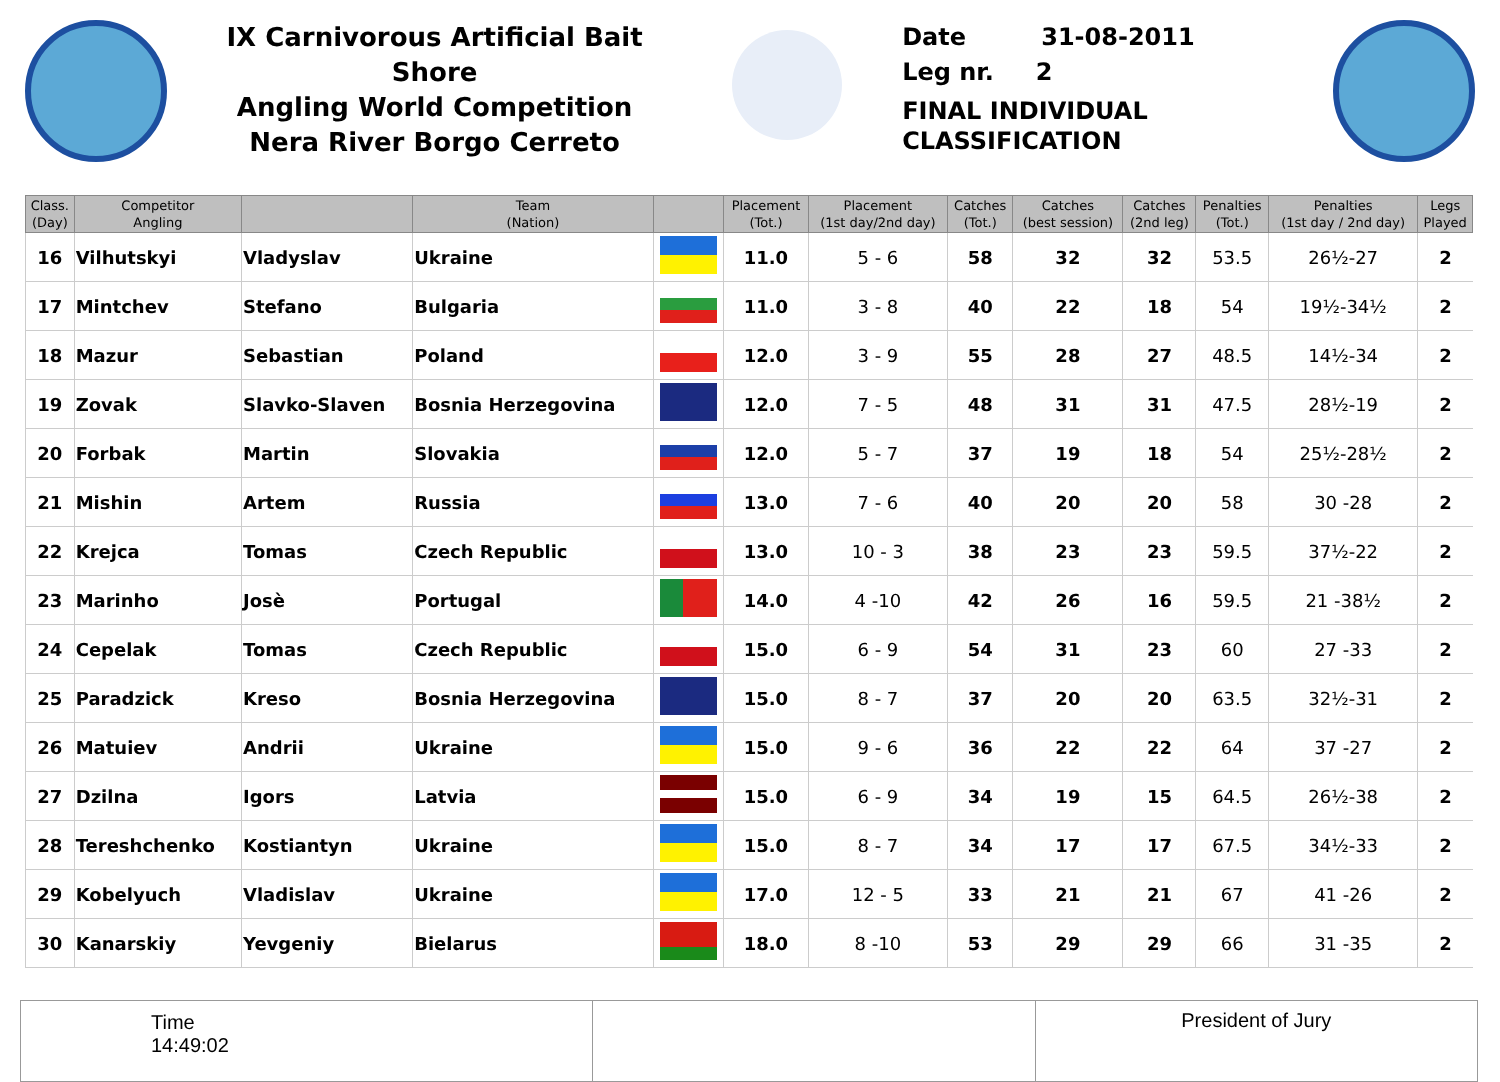IX Carnivorous Artificial Bait Shore
Angling World Competition
Nera River Borgo Cerreto
Date 31-08-2011
Leg nr. 2
FINAL INDIVIDUAL
CLASSIFICATION
| Class. (Day) | Competitor Angling | | Team (Nation) | | Placement (Tot.) | Placement (1st day/2nd day) | Catches (Tot.) | Catches (best session) | Catches (2nd leg) | Penalties (Tot.) | Penalties (1st day / 2nd day) | Legs Played |
| --- | --- | --- | --- | --- | --- | --- | --- | --- | --- | --- | --- | --- |
| 16 | Vilhutskyi | Vladyslav | Ukraine | | 11.0 | 5 - 6 | 58 | 32 | 32 | 53.5 | 26½-27 | 2 |
| 17 | Mintchev | Stefano | Bulgaria | | 11.0 | 3 - 8 | 40 | 22 | 18 | 54 | 19½-34½ | 2 |
| 18 | Mazur | Sebastian | Poland | | 12.0 | 3 - 9 | 55 | 28 | 27 | 48.5 | 14½-34 | 2 |
| 19 | Zovak | Slavko-Slaven | Bosnia Herzegovina | | 12.0 | 7 - 5 | 48 | 31 | 31 | 47.5 | 28½-19 | 2 |
| 20 | Forbak | Martin | Slovakia | | 12.0 | 5 - 7 | 37 | 19 | 18 | 54 | 25½-28½ | 2 |
| 21 | Mishin | Artem | Russia | | 13.0 | 7 - 6 | 40 | 20 | 20 | 58 | 30 -28 | 2 |
| 22 | Krejca | Tomas | Czech Republic | | 13.0 | 10 - 3 | 38 | 23 | 23 | 59.5 | 37½-22 | 2 |
| 23 | Marinho | Josè | Portugal | | 14.0 | 4 -10 | 42 | 26 | 16 | 59.5 | 21 -38½ | 2 |
| 24 | Cepelak | Tomas | Czech Republic | | 15.0 | 6 - 9 | 54 | 31 | 23 | 60 | 27 -33 | 2 |
| 25 | Paradzick | Kreso | Bosnia Herzegovina | | 15.0 | 8 - 7 | 37 | 20 | 20 | 63.5 | 32½-31 | 2 |
| 26 | Matuiev | Andrii | Ukraine | | 15.0 | 9 - 6 | 36 | 22 | 22 | 64 | 37 -27 | 2 |
| 27 | Dzilna | Igors | Latvia | | 15.0 | 6 - 9 | 34 | 19 | 15 | 64.5 | 26½-38 | 2 |
| 28 | Tereshchenko | Kostiantyn | Ukraine | | 15.0 | 8 - 7 | 34 | 17 | 17 | 67.5 | 34½-33 | 2 |
| 29 | Kobelyuch | Vladislav | Ukraine | | 17.0 | 12 - 5 | 33 | 21 | 21 | 67 | 41 -26 | 2 |
| 30 | Kanarskiy | Yevgeniy | Bielarus | | 18.0 | 8 -10 | 53 | 29 | 29 | 66 | 31 -35 | 2 |
Time
14:49:02
President of Jury